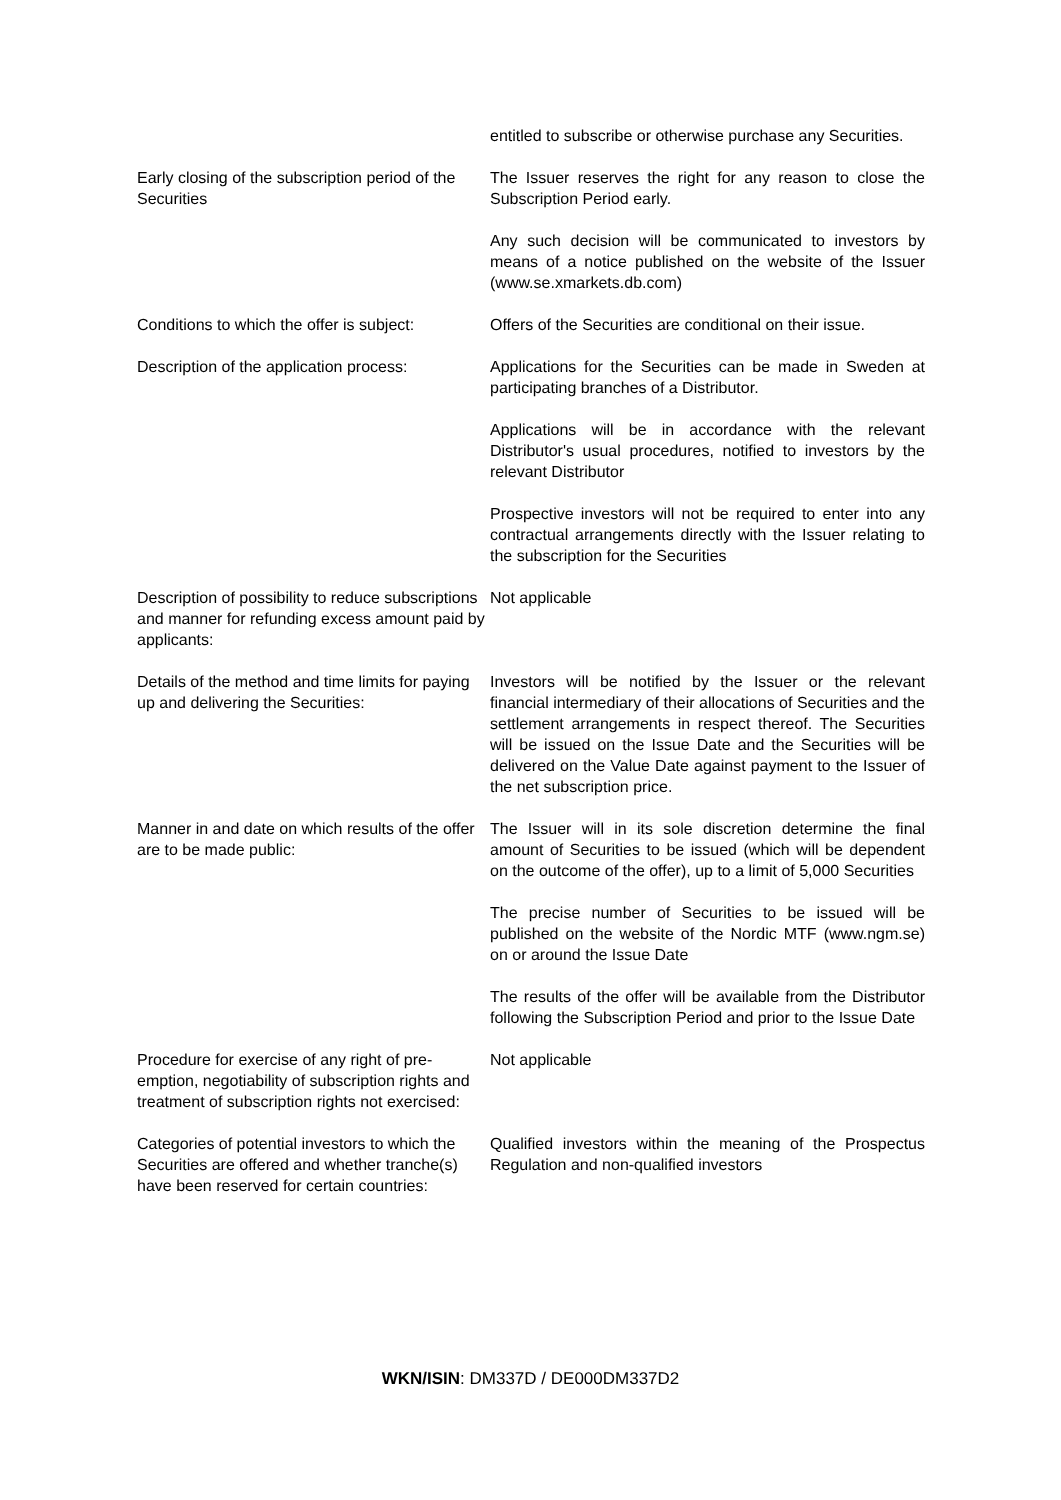| | entitled to subscribe or otherwise purchase any Securities. |
| Early closing of the subscription period of the Securities | The Issuer reserves the right for any reason to close the Subscription Period early. Any such decision will be communicated to investors by means of a notice published on the website of the Issuer (www.se.xmarkets.db.com) |
| Conditions to which the offer is subject: | Offers of the Securities are conditional on their issue. |
| Description of the application process: | Applications for the Securities can be made in Sweden at participating branches of a Distributor. Applications will be in accordance with the relevant Distributor's usual procedures, notified to investors by the relevant Distributor Prospective investors will not be required to enter into any contractual arrangements directly with the Issuer relating to the subscription for the Securities |
| Description of possibility to reduce subscriptions and manner for refunding excess amount paid by applicants: | Not applicable |
| Details of the method and time limits for paying up and delivering the Securities: | Investors will be notified by the Issuer or the relevant financial intermediary of their allocations of Securities and the settlement arrangements in respect thereof. The Securities will be issued on the Issue Date and the Securities will be delivered on the Value Date against payment to the Issuer of the net subscription price. |
| Manner in and date on which results of the offer are to be made public: | The Issuer will in its sole discretion determine the final amount of Securities to be issued (which will be dependent on the outcome of the offer), up to a limit of 5,000 Securities The precise number of Securities to be issued will be published on the website of the Nordic MTF (www.ngm.se) on or around the Issue Date The results of the offer will be available from the Distributor following the Subscription Period and prior to the Issue Date |
| Procedure for exercise of any right of pre-emption, negotiability of subscription rights and treatment of subscription rights not exercised: | Not applicable |
| Categories of potential investors to which the Securities are offered and whether tranche(s) have been reserved for certain countries: | Qualified investors within the meaning of the Prospectus Regulation and non-qualified investors |
WKN/ISIN: DM337D / DE000DM337D2